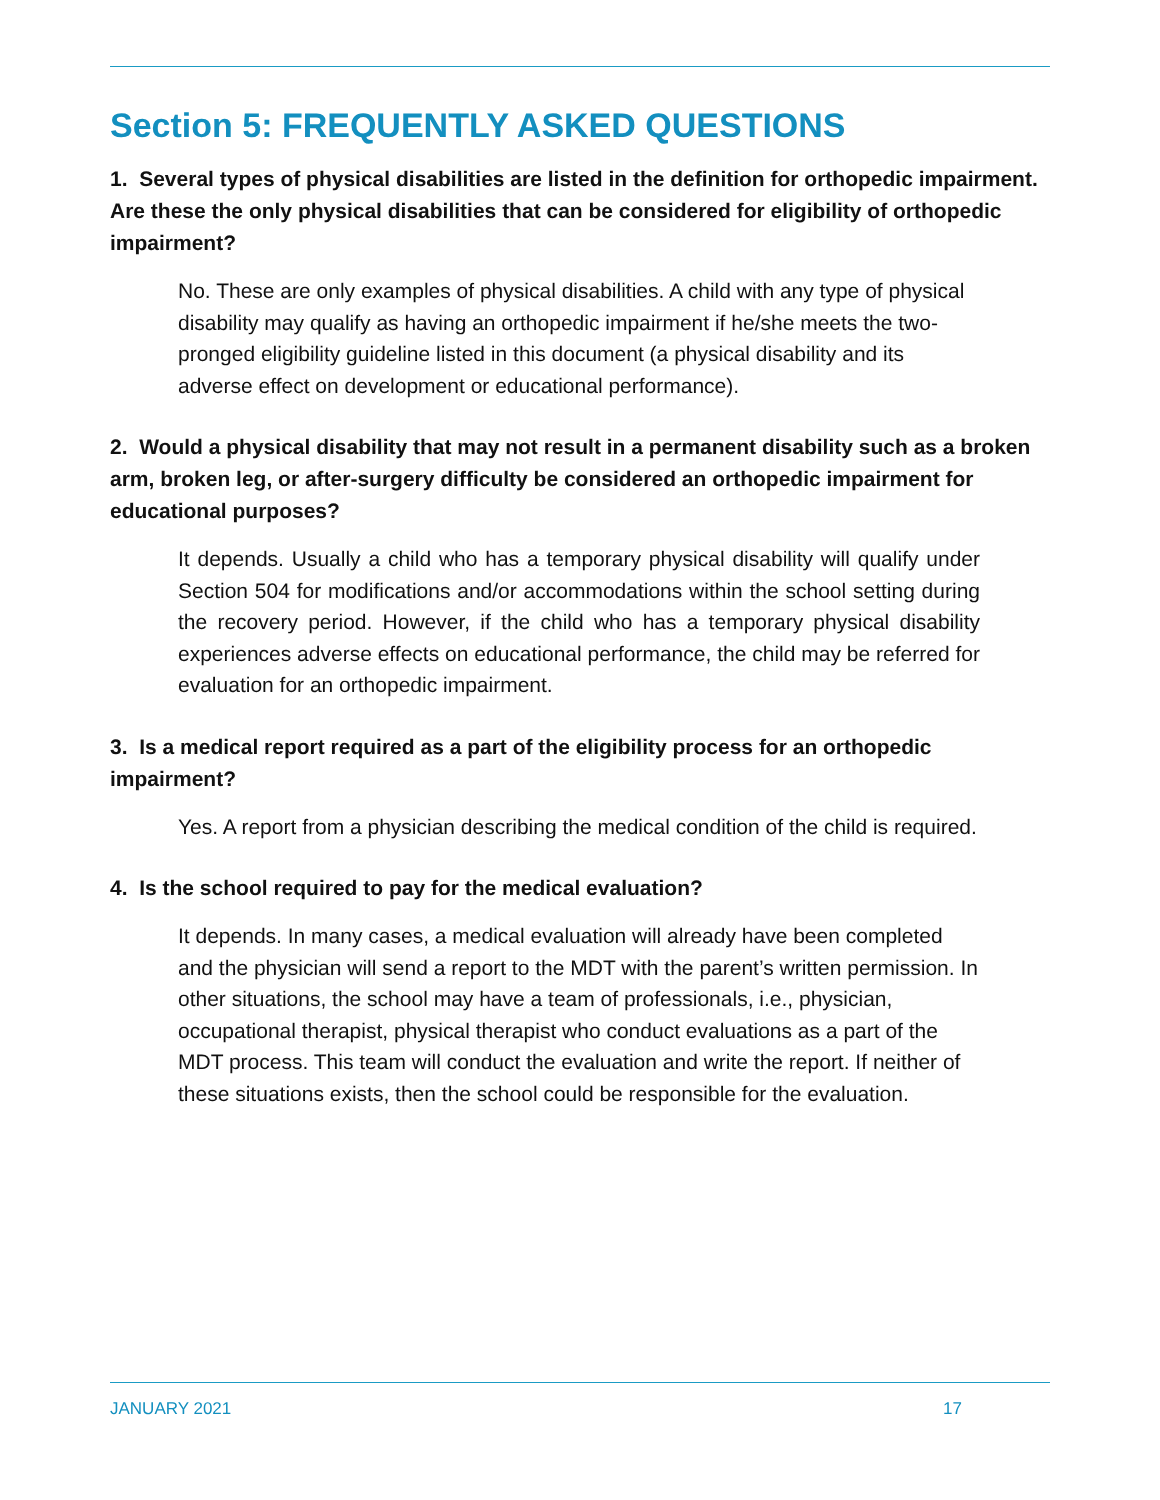Section 5: FREQUENTLY ASKED QUESTIONS
1. Several types of physical disabilities are listed in the definition for orthopedic impairment. Are these the only physical disabilities that can be considered for eligibility of orthopedic impairment?
No. These are only examples of physical disabilities. A child with any type of physical disability may qualify as having an orthopedic impairment if he/she meets the two-pronged eligibility guideline listed in this document (a physical disability and its adverse effect on development or educational performance).
2. Would a physical disability that may not result in a permanent disability such as a broken arm, broken leg, or after-surgery difficulty be considered an orthopedic impairment for educational purposes?
It depends. Usually a child who has a temporary physical disability will qualify under Section 504 for modifications and/or accommodations within the school setting during the recovery period. However, if the child who has a temporary physical disability experiences adverse effects on educational performance, the child may be referred for evaluation for an orthopedic impairment.
3. Is a medical report required as a part of the eligibility process for an orthopedic impairment?
Yes. A report from a physician describing the medical condition of the child is required.
4. Is the school required to pay for the medical evaluation?
It depends. In many cases, a medical evaluation will already have been completed and the physician will send a report to the MDT with the parent’s written permission. In other situations, the school may have a team of professionals, i.e., physician, occupational therapist, physical therapist who conduct evaluations as a part of the MDT process. This team will conduct the evaluation and write the report. If neither of these situations exists, then the school could be responsible for the evaluation.
JANUARY 2021 17